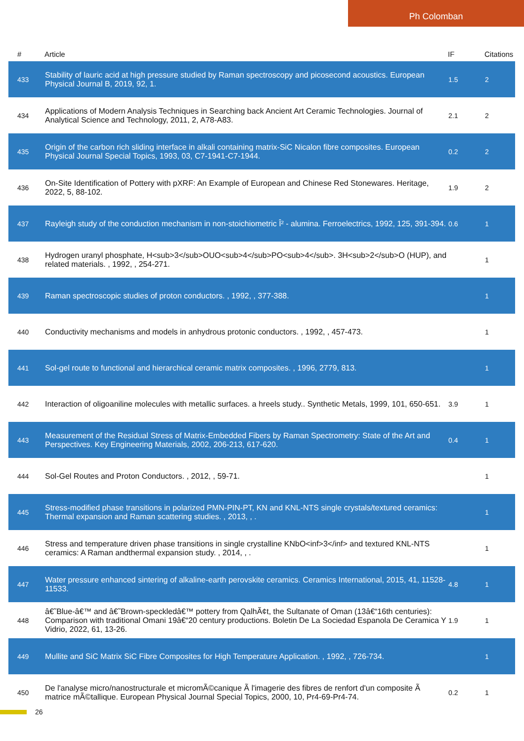Ph Colomban
| # | Article | IF | Citations |
| --- | --- | --- | --- |
| 433 | Stability of lauric acid at high pressure studied by Raman spectroscopy and picosecond acoustics. European Physical Journal B, 2019, 92, 1. | 1.5 | 2 |
| 434 | Applications of Modern Analysis Techniques in Searching back Ancient Art Ceramic Technologies. Journal of Analytical Science and Technology, 2011, 2, A78-A83. | 2.1 | 2 |
| 435 | Origin of the carbon rich sliding interface in alkali containing matrix-SiC Nicalon fibre composites. European Physical Journal Special Topics, 1993, 03, C7-1941-C7-1944. | 0.2 | 2 |
| 436 | On-Site Identification of Pottery with pXRF: An Example of European and Chinese Red Stonewares. Heritage, 2022, 5, 88-102. | 1.9 | 2 |
| 437 | Rayleigh study of the conduction mechanism in non-stoichiometric Î² - alumina. Ferroelectrics, 1992, 125, 391-394. | 0.6 | 1 |
| 438 | Hydrogen uranyl phosphate, H<sub>3</sub>OUO<sub>4</sub>PO<sub>4</sub>. 3H<sub>2</sub>O (HUP), and related materials. , 1992, , 254-271. | | 1 |
| 439 | Raman spectroscopic studies of proton conductors. , 1992, , 377-388. | | 1 |
| 440 | Conductivity mechanisms and models in anhydrous protonic conductors. , 1992, , 457-473. | | 1 |
| 441 | Sol-gel route to functional and hierarchical ceramic matrix composites. , 1996, 2779, 813. | | 1 |
| 442 | Interaction of oligoaniline molecules with metallic surfaces. a hreels study.. Synthetic Metals, 1999, 101, 650-651. | 3.9 | 1 |
| 443 | Measurement of the Residual Stress of Matrix-Embedded Fibers by Raman Spectrometry: State of the Art and Perspectives. Key Engineering Materials, 2002, 206-213, 617-620. | 0.4 | 1 |
| 444 | Sol-Gel Routes and Proton Conductors. , 2012, , 59-71. | | 1 |
| 445 | Stress-modified phase transitions in polarized PMN-PIN-PT, KN and KNL-NTS single crystals/textured ceramics: Thermal expansion and Raman scattering studies. , 2013, , . | | 1 |
| 446 | Stress and temperature driven phase transitions in single crystalline KNbO<inf>3</inf> and textured KNL-NTS ceramics: A Raman andthermal expansion study. , 2014, , . | | 1 |
| 447 | Water pressure enhanced sintering of alkaline-earth perovskite ceramics. Ceramics International, 2015, 41, 11528-11533. | 4.8 | 1 |
| 448 | â€˜Blue-â€™ and â€˜Brown-speckledâ€™ pottery from QalhÃ¢t, the Sultanate of Oman (13â€“16th centuries): Comparison with traditional Omani 19â€“20 century productions. Boletin De La Sociedad Espanola De Ceramica Y Vidrio, 2022, 61, 13-26. | 1.9 | 1 |
| 449 | Mullite and SiC Matrix SiC Fibre Composites for High Temperature Application. , 1992, , 726-734. | | 1 |
| 450 | De l'analyse micro/nanostructurale et micromÃ©canique Ã l'imagerie des fibres de renfort d'un composite Ã matrice mÃ©tallique. European Physical Journal Special Topics, 2000, 10, Pr4-69-Pr4-74. | 0.2 | 1 |
26